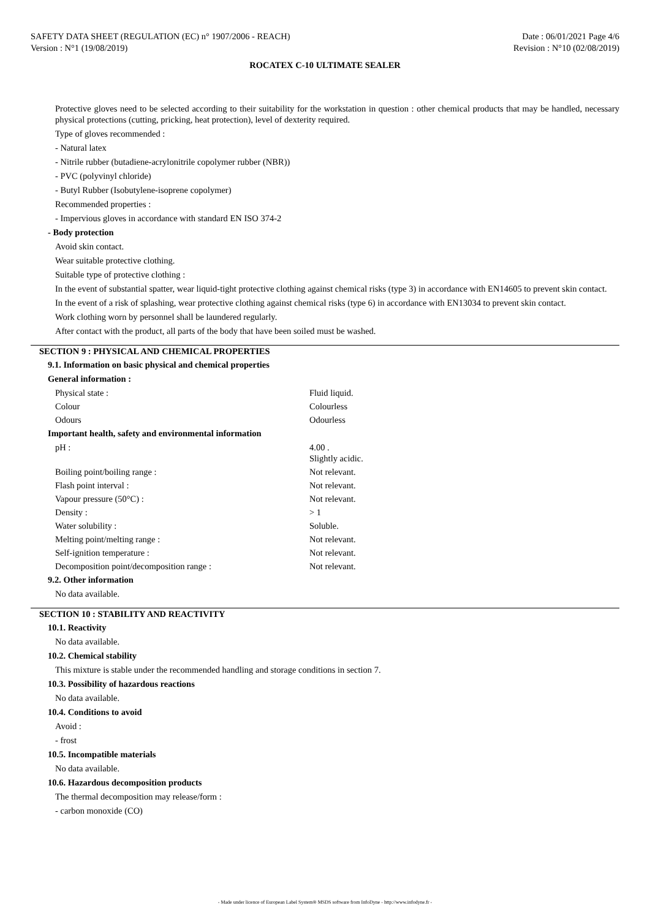SAFETY DATA SHEET (REGULATION (EC) n° 1907/2006 - REACH)
Version : N°1 (19/08/2019)
Date : 06/01/2021 Page 4/6
Revision : N°10 (02/08/2019)
ROCATEX C-10 ULTIMATE SEALER
Protective gloves need to be selected according to their suitability for the workstation in question : other chemical products that may be handled, necessary physical protections (cutting, pricking, heat protection), level of dexterity required.
Type of gloves recommended :
- Natural latex
- Nitrile rubber (butadiene-acrylonitrile copolymer rubber (NBR))
- PVC (polyvinyl chloride)
- Butyl Rubber (Isobutylene-isoprene copolymer)
Recommended properties :
- Impervious gloves in accordance with standard EN ISO 374-2
- Body protection
Avoid skin contact.
Wear suitable protective clothing.
Suitable type of protective clothing :
In the event of substantial spatter, wear liquid-tight protective clothing against chemical risks (type 3) in accordance with EN14605 to prevent skin contact.
In the event of a risk of splashing, wear protective clothing against chemical risks (type 6) in accordance with EN13034 to prevent skin contact.
Work clothing worn by personnel shall be laundered regularly.
After contact with the product, all parts of the body that have been soiled must be washed.
SECTION 9 : PHYSICAL AND CHEMICAL PROPERTIES
9.1. Information on basic physical and chemical properties
General information :
| Physical state : | Fluid liquid. |
| Colour | Colourless |
| Odours | Odourless |
Important health, safety and environmental information
| pH : | 4.00 . Slightly acidic. |
| Boiling point/boiling range : | Not relevant. |
| Flash point interval : | Not relevant. |
| Vapour pressure (50°C) : | Not relevant. |
| Density : | > 1 |
| Water solubility : | Soluble. |
| Melting point/melting range : | Not relevant. |
| Self-ignition temperature : | Not relevant. |
| Decomposition point/decomposition range : | Not relevant. |
9.2. Other information
No data available.
SECTION 10 : STABILITY AND REACTIVITY
10.1. Reactivity
No data available.
10.2. Chemical stability
This mixture is stable under the recommended handling and storage conditions in section 7.
10.3. Possibility of hazardous reactions
No data available.
10.4. Conditions to avoid
Avoid :
- frost
10.5. Incompatible materials
No data available.
10.6. Hazardous decomposition products
The thermal decomposition may release/form :
- carbon monoxide (CO)
- Made under licence of European Label System® MSDS software from InfoDyne - http://www.infodyne.fr -